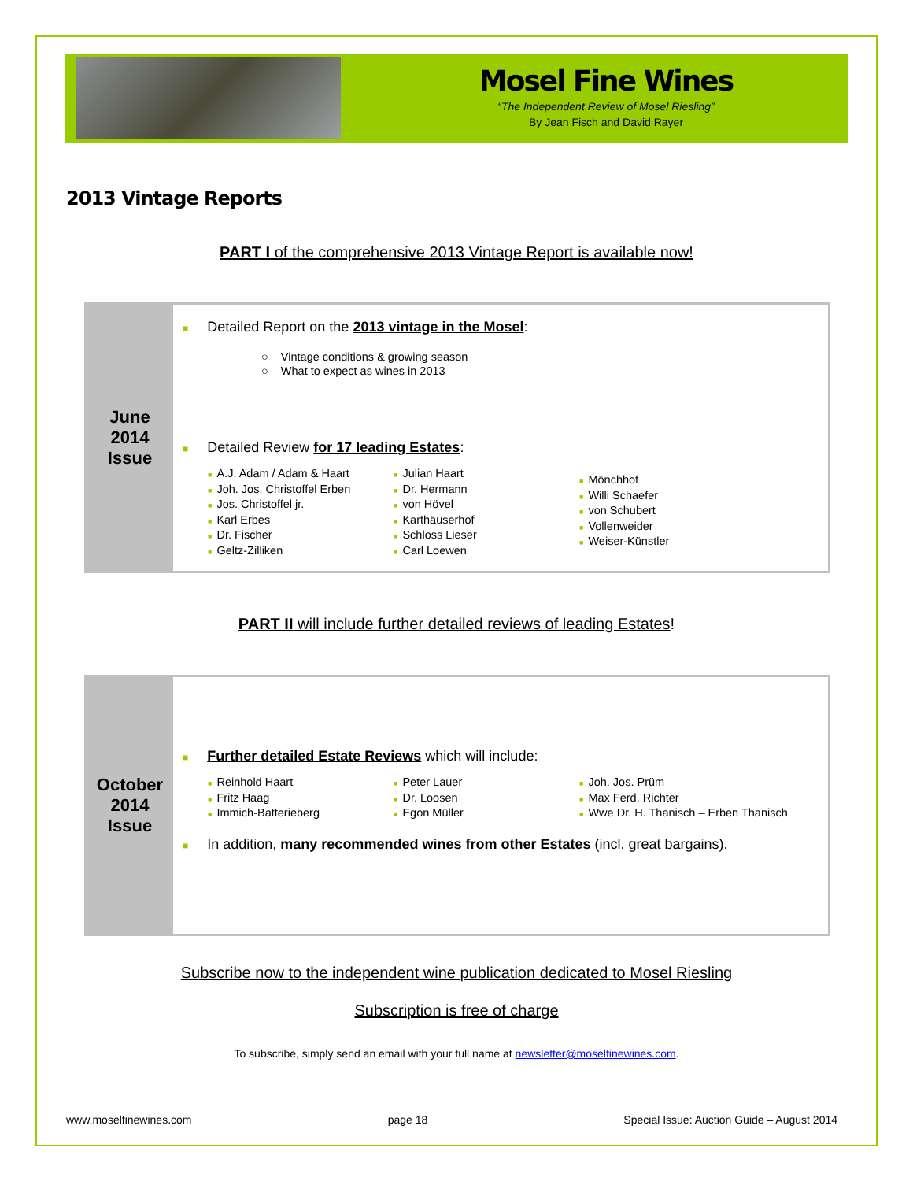Mosel Fine Wines
“The Independent Review of Mosel Riesling”
By Jean Fisch and David Rayer
2013 Vintage Reports
PART I of the comprehensive 2013 Vintage Report is available now!
June
2014
Issue
■ Detailed Report on the 2013 vintage in the Mosel:
○ Vintage conditions & growing season
○ What to expect as wines in 2013
■ Detailed Review for 17 leading Estates:
■ A.J. Adam / Adam & Haart
■ Joh. Jos. Christoffel Erben
■ Jos. Christoffel jr.
■ Karl Erbes
■ Dr. Fischer
■ Geltz-Zilliken
■ Julian Haart
■ Dr. Hermann
■ von Hövel
■ Karthäuserhof
■ Schloss Lieser
■ Carl Loewen
■ Mönchhof
■ Willi Schaefer
■ von Schubert
■ Vollenweider
■ Weiser-Künstler
PART II will include further detailed reviews of leading Estates!
October
2014
Issue
■ Further detailed Estate Reviews which will include:
■ Reinhold Haart
■ Fritz Haag
■ Immich-Batterieberg
■ Peter Lauer
■ Dr. Loosen
■ Egon Müller
■ Joh. Jos. Prüm
■ Max Ferd. Richter
■ Wwe Dr. H. Thanisch – Erben Thanisch
■ In addition, many recommended wines from other Estates (incl. great bargains).
Subscribe now to the independent wine publication dedicated to Mosel Riesling
Subscription is free of charge
To subscribe, simply send an email with your full name at newsletter@moselfinewines.com.
www.moselfinewines.com page 18 Special Issue: Auction Guide – August 2014